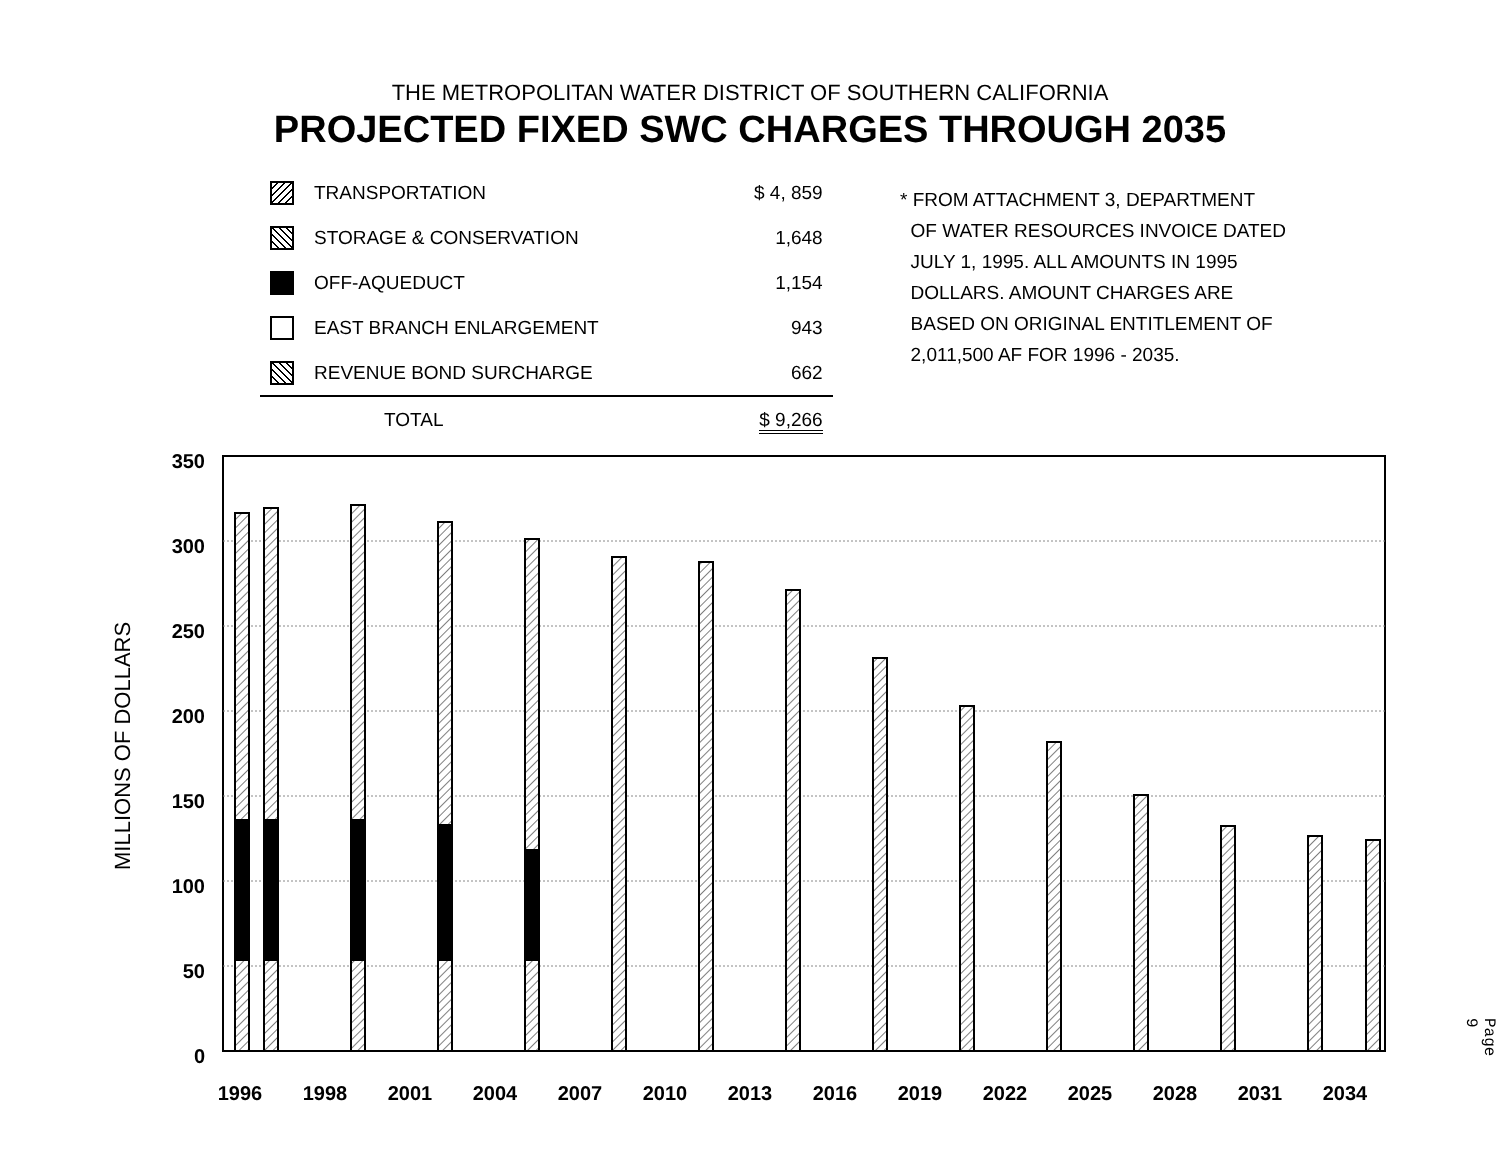THE METROPOLITAN WATER DISTRICT OF SOUTHERN CALIFORNIA
PROJECTED FIXED SWC CHARGES THROUGH 2035
| | TRANSPORTATION | $ 4, 859 |
| | STORAGE & CONSERVATION | 1,648 |
| | OFF-AQUEDUCT | 1,154 |
| | EAST BRANCH ENLARGEMENT | 943 |
| | REVENUE BOND SURCHARGE | 662 |
| | TOTAL | $ 9,266 |
* FROM ATTACHMENT 3, DEPARTMENT
OF WATER RESOURCES INVOICE DATED
JULY 1, 1995. ALL AMOUNTS IN 1995
DOLLARS. AMOUNT CHARGES ARE
BASED ON ORIGINAL ENTITLEMENT OF
2,011,500 AF FOR 1996 - 2035.
MILLIONS OF DOLLARS
350
300
250
200
150
100
50
0
1996
1998
2001
2004
2007
2010
2013
2016
2019
2022
2025
2028
2031
2034
Page 9